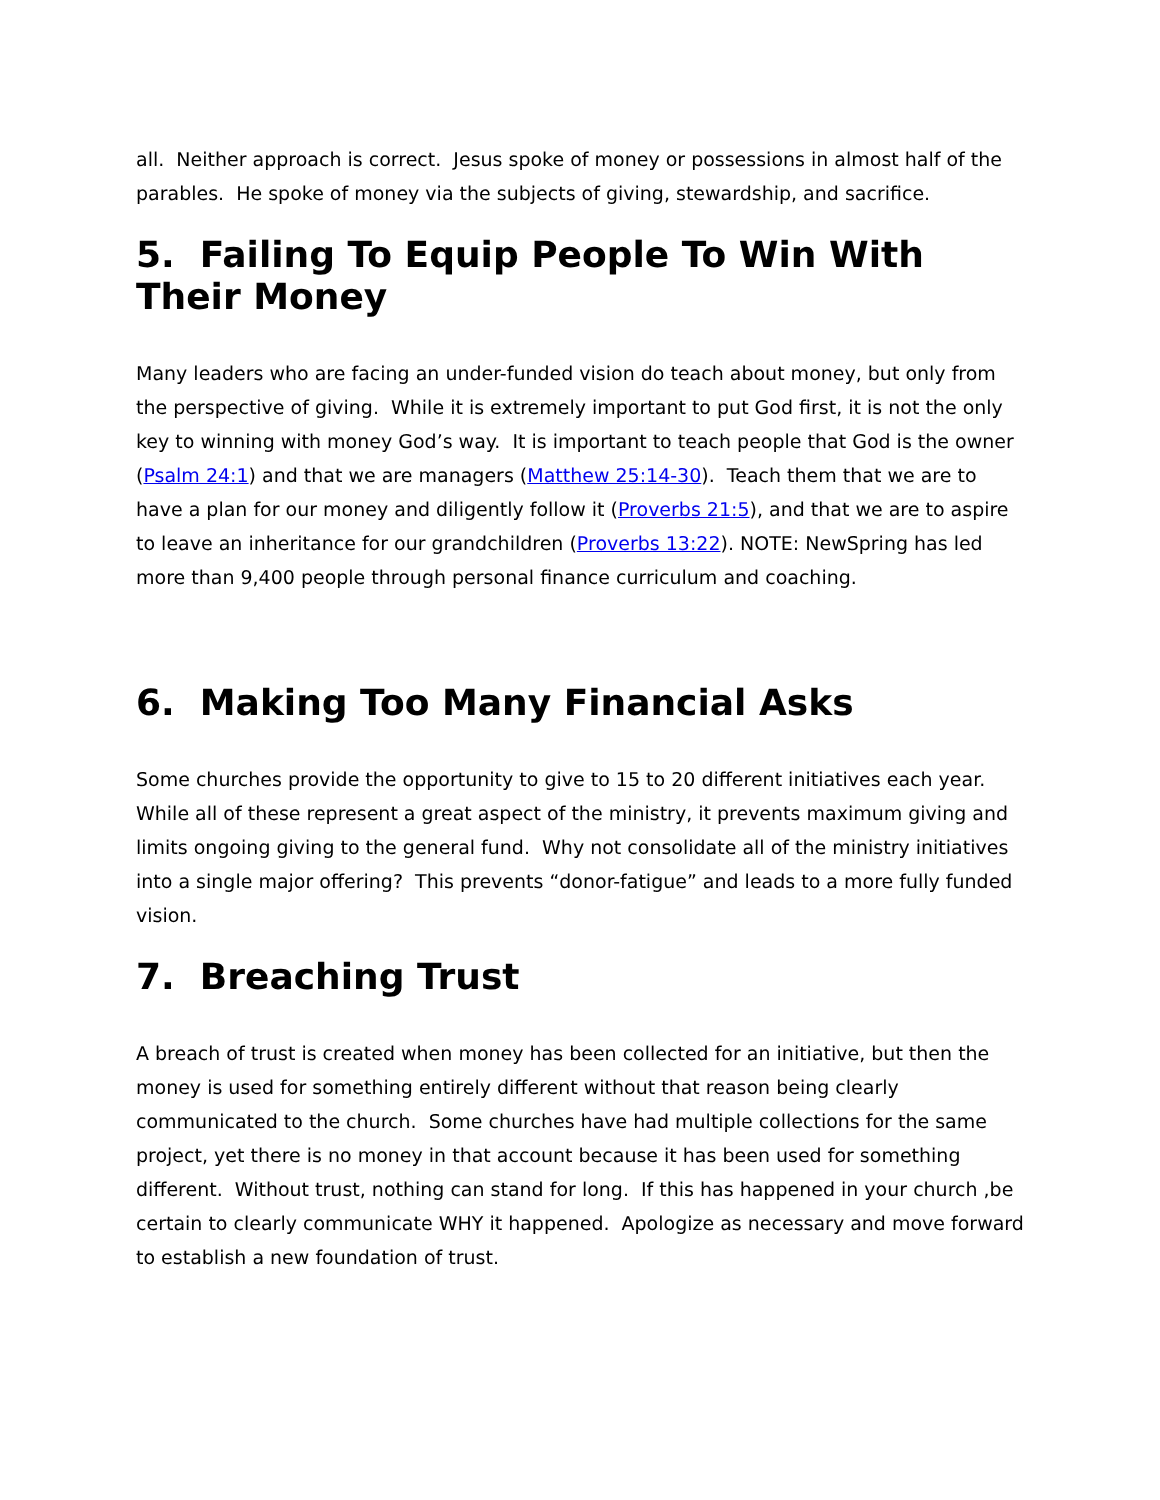all. Neither approach is correct. Jesus spoke of money or possessions in almost half of the parables. He spoke of money via the subjects of giving, stewardship, and sacrifice.
5. Failing To Equip People To Win With Their Money
Many leaders who are facing an under-funded vision do teach about money, but only from the perspective of giving. While it is extremely important to put God first, it is not the only key to winning with money God’s way. It is important to teach people that God is the owner (Psalm 24:1) and that we are managers (Matthew 25:14-30). Teach them that we are to have a plan for our money and diligently follow it (Proverbs 21:5), and that we are to aspire to leave an inheritance for our grandchildren (Proverbs 13:22). NOTE: NewSpring has led more than 9,400 people through personal finance curriculum and coaching.
6. Making Too Many Financial Asks
Some churches provide the opportunity to give to 15 to 20 different initiatives each year. While all of these represent a great aspect of the ministry, it prevents maximum giving and limits ongoing giving to the general fund. Why not consolidate all of the ministry initiatives into a single major offering? This prevents “donor-fatigue” and leads to a more fully funded vision.
7. Breaching Trust
A breach of trust is created when money has been collected for an initiative, but then the money is used for something entirely different without that reason being clearly communicated to the church. Some churches have had multiple collections for the same project, yet there is no money in that account because it has been used for something different. Without trust, nothing can stand for long. If this has happened in your church ,be certain to clearly communicate WHY it happened. Apologize as necessary and move forward to establish a new foundation of trust.